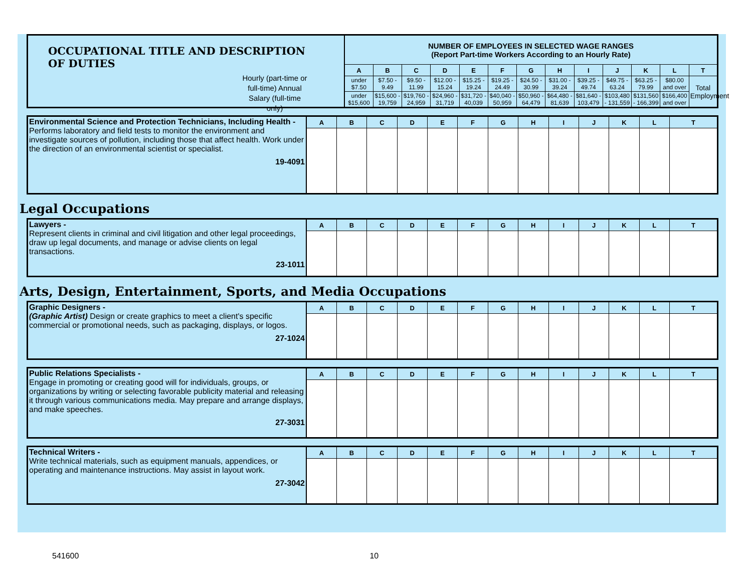| OCCUPATIONAL TITLE AND DESCRIPTION OF DUTIES | NUMBER OF EMPLOYEES IN SELECTED WAGE RANGES (Report Part-time Workers According to an Hourly Rate) | | | | | | | | | | | | |
| | A | B | C | D | E | F | G | H | I | J | K | L | T |
| | under $7.50 | $7.50 - 9.49 | $9.50 - 11.99 | $12.00 - 15.24 | $15.25 - 19.24 | $19.25 - 24.49 | $24.50 - 30.99 | $31.00 - 39.24 | $39.25 - 49.74 | $49.75 - 63.24 | $63.25 - 79.99 | $80.00 and over | Total Employment |
| | under $15,600 | $15,600 - 19,759 | $19,760 - 24,959 | $24,960 - 31,719 | $31,720 - 40,039 | $40,040 - 50,959 | $50,960 - 64,479 | $64,480 - 81,639 | $81,640 - 103,479 | $103,480 - 131,559 | $131,560 - 166,399 | $166,400 and over | |
Hourly (part-time or full-time) Annual Salary (full-time only)
| Environmental Science and Protection Technicians, Including Health - Performs laboratory and field tests to monitor the environment and investigate sources of pollution, including those that affect health. Work under the direction of an environmental scientist or specialist. 19-4091 | A | B | C | D | E | F | G | H | I | J | K | L | T |
Legal Occupations
| Lawyers - Represent clients in criminal and civil litigation and other legal proceedings, draw up legal documents, and manage or advise clients on legal transactions. 23-1011 | A | B | C | D | E | F | G | H | I | J | K | L | T |
Arts, Design, Entertainment, Sports, and Media Occupations
| Graphic Designers - (Graphic Artist) Design or create graphics to meet a client's specific commercial or promotional needs, such as packaging, displays, or logos. 27-1024 | A | B | C | D | E | F | G | H | I | J | K | L | T |
| Public Relations Specialists - Engage in promoting or creating good will for individuals, groups, or organizations by writing or selecting favorable publicity material and releasing it through various communications media. May prepare and arrange displays, and make speeches. 27-3031 | A | B | C | D | E | F | G | H | I | J | K | L | T |
| Technical Writers - Write technical materials, such as equipment manuals, appendices, or operating and maintenance instructions. May assist in layout work. 27-3042 | A | B | C | D | E | F | G | H | I | J | K | L | T |
541600 10